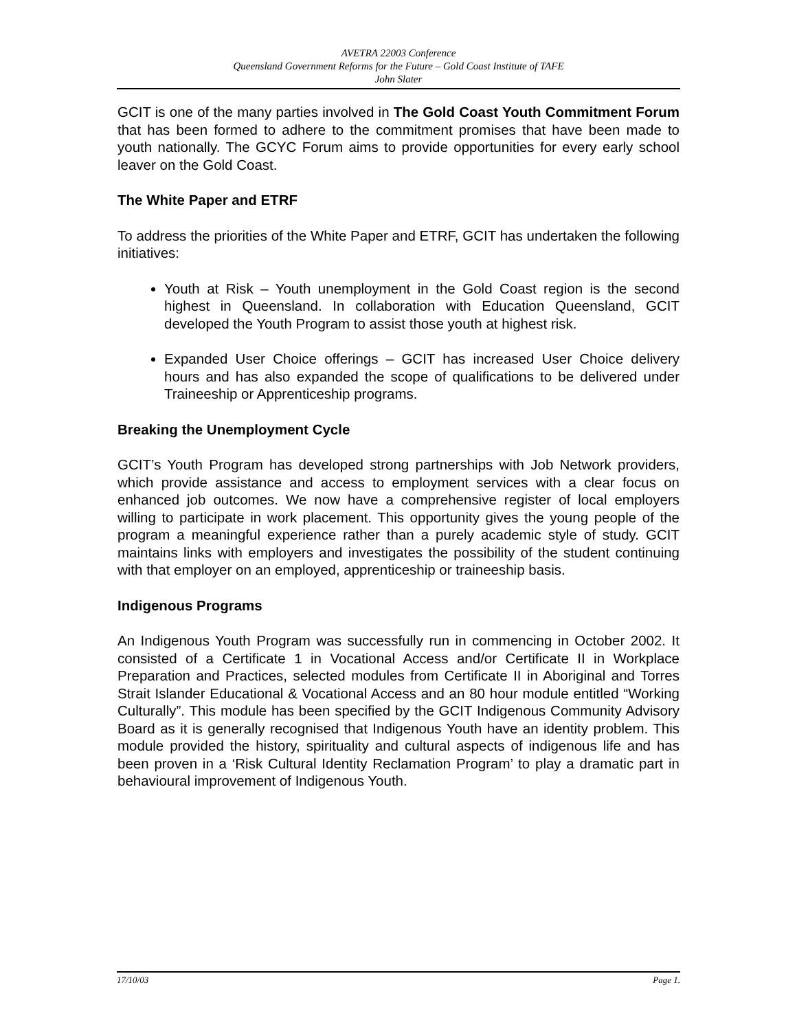AVETRA 22003 Conference
Queensland Government Reforms for the Future – Gold Coast Institute of TAFE
John Slater
GCIT is one of the many parties involved in The Gold Coast Youth Commitment Forum that has been formed to adhere to the commitment promises that have been made to youth nationally. The GCYC Forum aims to provide opportunities for every early school leaver on the Gold Coast.
The White Paper and ETRF
To address the priorities of the White Paper and ETRF, GCIT has undertaken the following initiatives:
Youth at Risk – Youth unemployment in the Gold Coast region is the second highest in Queensland. In collaboration with Education Queensland, GCIT developed the Youth Program to assist those youth at highest risk.
Expanded User Choice offerings – GCIT has increased User Choice delivery hours and has also expanded the scope of qualifications to be delivered under Traineeship or Apprenticeship programs.
Breaking the Unemployment Cycle
GCIT’s Youth Program has developed strong partnerships with Job Network providers, which provide assistance and access to employment services with a clear focus on enhanced job outcomes. We now have a comprehensive register of local employers willing to participate in work placement. This opportunity gives the young people of the program a meaningful experience rather than a purely academic style of study. GCIT maintains links with employers and investigates the possibility of the student continuing with that employer on an employed, apprenticeship or traineeship basis.
Indigenous Programs
An Indigenous Youth Program was successfully run in commencing in October 2002. It consisted of a Certificate 1 in Vocational Access and/or Certificate II in Workplace Preparation and Practices, selected modules from Certificate II in Aboriginal and Torres Strait Islander Educational & Vocational Access and an 80 hour module entitled “Working Culturally”. This module has been specified by the GCIT Indigenous Community Advisory Board as it is generally recognised that Indigenous Youth have an identity problem. This module provided the history, spirituality and cultural aspects of indigenous life and has been proven in a ‘Risk Cultural Identity Reclamation Program’ to play a dramatic part in behavioural improvement of Indigenous Youth.
17/10/03 Page 1.